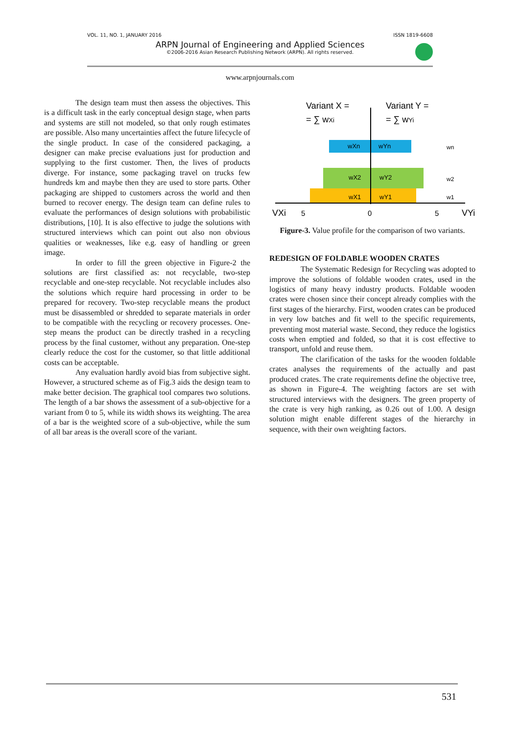VOL. 11, NO. 1, JANUARY 2016 ISSN 1819-6608
ARPN Journal of Engineering and Applied Sciences
©2006-2016 Asian Research Publishing Network (ARPN). All rights reserved.
www.arpnjournals.com
The design team must then assess the objectives. This is a difficult task in the early conceptual design stage, when parts and systems are still not modeled, so that only rough estimates are possible. Also many uncertainties affect the future lifecycle of the single product. In case of the considered packaging, a designer can make precise evaluations just for production and supplying to the first customer. Then, the lives of products diverge. For instance, some packaging travel on trucks few hundreds km and maybe then they are used to store parts. Other packaging are shipped to customers across the world and then burned to recover energy. The design team can define rules to evaluate the performances of design solutions with probabilistic distributions, [10]. It is also effective to judge the solutions with structured interviews which can point out also non obvious qualities or weaknesses, like e.g. easy of handling or green image.
In order to fill the green objective in Figure-2 the solutions are first classified as: not recyclable, two-step recyclable and one-step recyclable. Not recyclable includes also the solutions which require hard processing in order to be prepared for recovery. Two-step recyclable means the product must be disassembled or shredded to separate materials in order to be compatible with the recycling or recovery processes. One-step means the product can be directly trashed in a recycling process by the final customer, without any preparation. One-step clearly reduce the cost for the customer, so that little additional costs can be acceptable.
Any evaluation hardly avoid bias from subjective sight. However, a structured scheme as of Fig.3 aids the design team to make better decision. The graphical tool compares two solutions. The length of a bar shows the assessment of a sub-objective for a variant from 0 to 5, while its width shows its weighting. The area of a bar is the weighted score of a sub-objective, while the sum of all bar areas is the overall score of the variant.
Variant X =
= ∑ wXi
Variant Y =
= ∑ wYi
wXn
wYn
wX2
wY2
wX1
wY1
VXi
5
0
5
VYi
wn
w2
w1
Figure-3. Value profile for the comparison of two variants.
REDESIGN OF FOLDABLE WOODEN CRATES
The Systematic Redesign for Recycling was adopted to improve the solutions of foldable wooden crates, used in the logistics of many heavy industry products. Foldable wooden crates were chosen since their concept already complies with the first stages of the hierarchy. First, wooden crates can be produced in very low batches and fit well to the specific requirements, preventing most material waste. Second, they reduce the logistics costs when emptied and folded, so that it is cost effective to transport, unfold and reuse them.
The clarification of the tasks for the wooden foldable crates analyses the requirements of the actually and past produced crates. The crate requirements define the objective tree, as shown in Figure-4. The weighting factors are set with structured interviews with the designers. The green property of the crate is very high ranking, as 0.26 out of 1.00. A design solution might enable different stages of the hierarchy in sequence, with their own weighting factors.
531